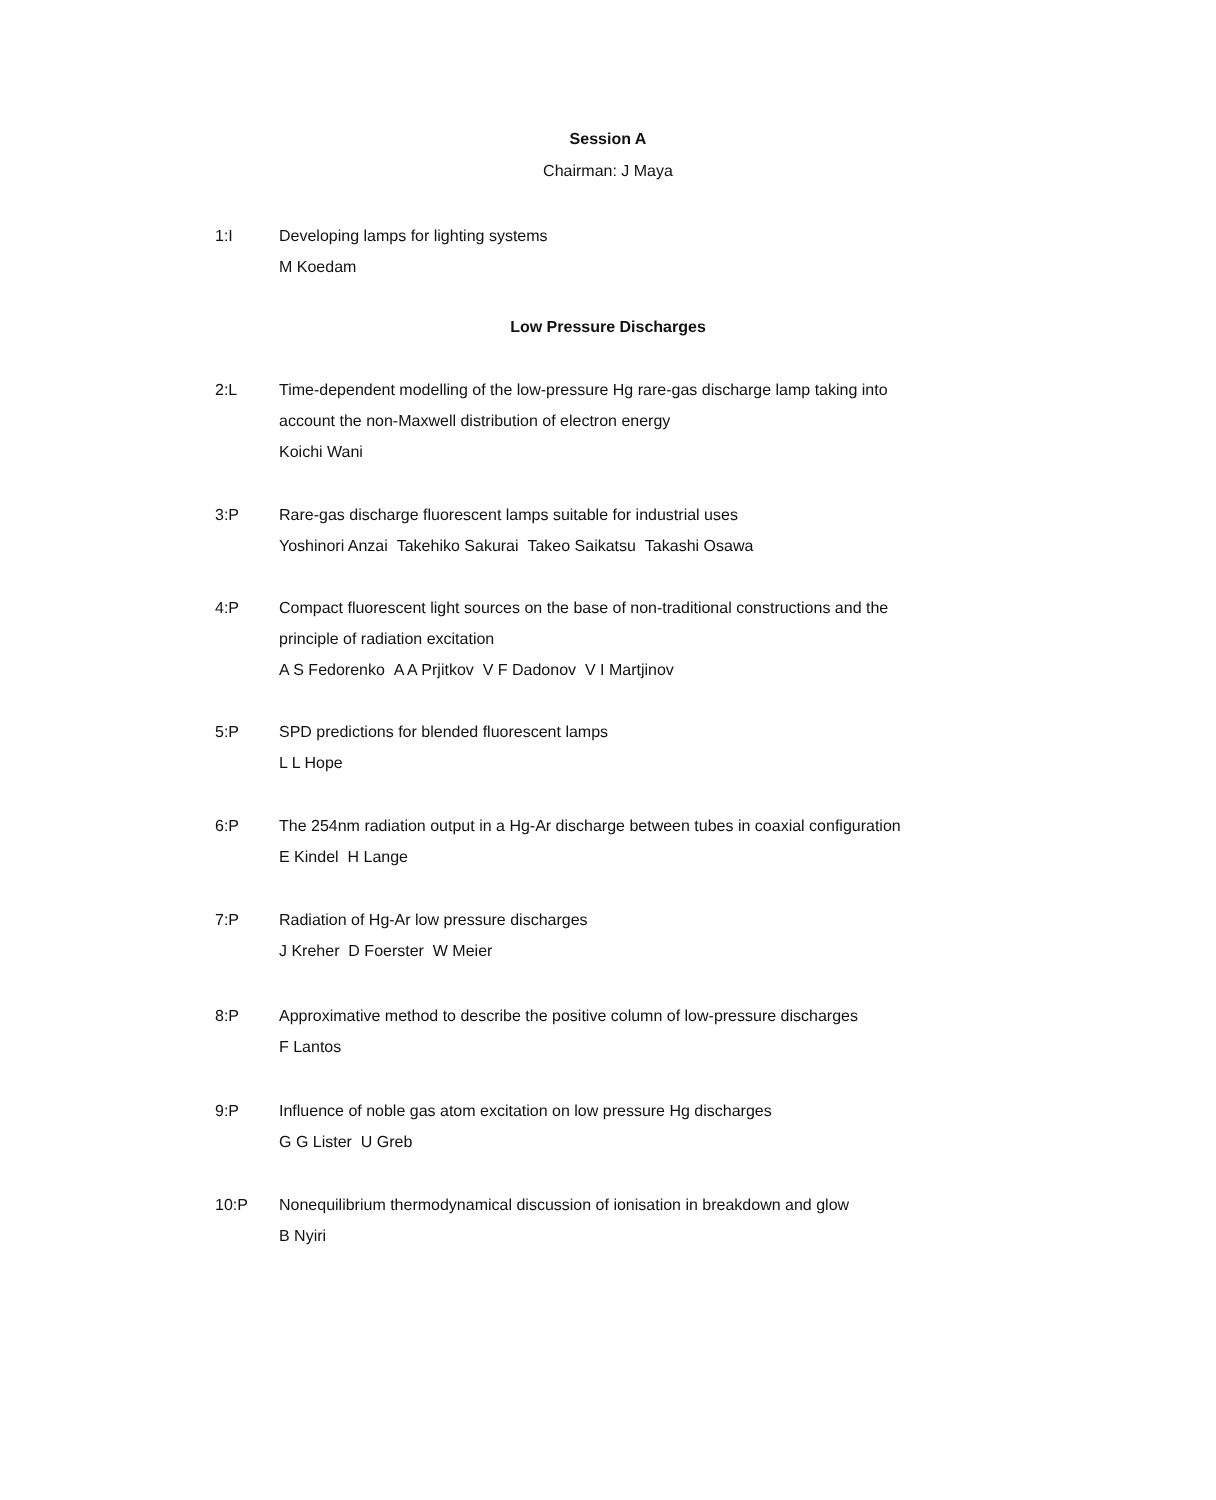Session A
Chairman: J Maya
1:I Developing lamps for lighting systems
M Koedam
Low Pressure Discharges
2:L Time-dependent modelling of the low-pressure Hg rare-gas discharge lamp taking into
account the non-Maxwell distribution of electron energy
Koichi Wani
3:P Rare-gas discharge fluorescent lamps suitable for industrial uses
Yoshinori Anzai Takehiko Sakurai Takeo Saikatsu Takashi Osawa
4:P Compact fluorescent light sources on the base of non-traditional constructions and the
principle of radiation excitation
A S Fedorenko A A Prjitkov V F Dadonov V I Martjinov
5:P SPD predictions for blended fluorescent lamps
L L Hope
6:P The 254nm radiation output in a Hg-Ar discharge between tubes in coaxial configuration
E Kindel H Lange
7:P Radiation of Hg-Ar low pressure discharges
J Kreher D Foerster W Meier
8:P Approximative method to describe the positive column of low-pressure discharges
F Lantos
9:P Influence of noble gas atom excitation on low pressure Hg discharges
G G Lister U Greb
10:P Nonequilibrium thermodynamical discussion of ionisation in breakdown and glow
B Nyiri